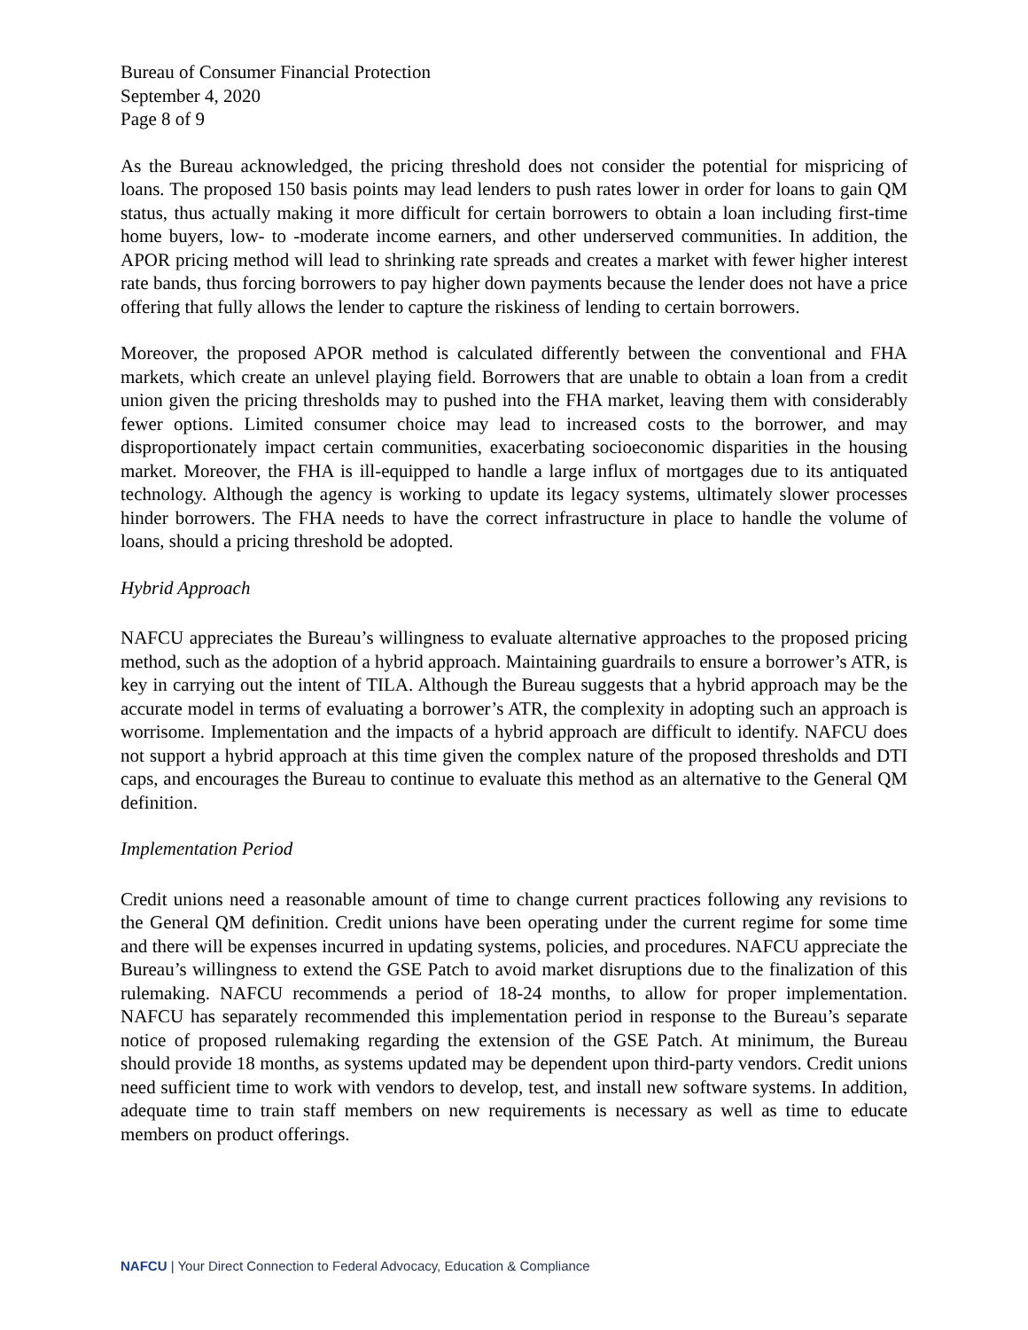Bureau of Consumer Financial Protection
September 4, 2020
Page 8 of 9
As the Bureau acknowledged, the pricing threshold does not consider the potential for mispricing of loans. The proposed 150 basis points may lead lenders to push rates lower in order for loans to gain QM status, thus actually making it more difficult for certain borrowers to obtain a loan including first-time home buyers, low- to -moderate income earners, and other underserved communities. In addition, the APOR pricing method will lead to shrinking rate spreads and creates a market with fewer higher interest rate bands, thus forcing borrowers to pay higher down payments because the lender does not have a price offering that fully allows the lender to capture the riskiness of lending to certain borrowers.
Moreover, the proposed APOR method is calculated differently between the conventional and FHA markets, which create an unlevel playing field. Borrowers that are unable to obtain a loan from a credit union given the pricing thresholds may to pushed into the FHA market, leaving them with considerably fewer options. Limited consumer choice may lead to increased costs to the borrower, and may disproportionately impact certain communities, exacerbating socioeconomic disparities in the housing market. Moreover, the FHA is ill-equipped to handle a large influx of mortgages due to its antiquated technology. Although the agency is working to update its legacy systems, ultimately slower processes hinder borrowers. The FHA needs to have the correct infrastructure in place to handle the volume of loans, should a pricing threshold be adopted.
Hybrid Approach
NAFCU appreciates the Bureau’s willingness to evaluate alternative approaches to the proposed pricing method, such as the adoption of a hybrid approach. Maintaining guardrails to ensure a borrower’s ATR, is key in carrying out the intent of TILA. Although the Bureau suggests that a hybrid approach may be the accurate model in terms of evaluating a borrower’s ATR, the complexity in adopting such an approach is worrisome. Implementation and the impacts of a hybrid approach are difficult to identify. NAFCU does not support a hybrid approach at this time given the complex nature of the proposed thresholds and DTI caps, and encourages the Bureau to continue to evaluate this method as an alternative to the General QM definition.
Implementation Period
Credit unions need a reasonable amount of time to change current practices following any revisions to the General QM definition. Credit unions have been operating under the current regime for some time and there will be expenses incurred in updating systems, policies, and procedures. NAFCU appreciate the Bureau’s willingness to extend the GSE Patch to avoid market disruptions due to the finalization of this rulemaking. NAFCU recommends a period of 18-24 months, to allow for proper implementation. NAFCU has separately recommended this implementation period in response to the Bureau’s separate notice of proposed rulemaking regarding the extension of the GSE Patch. At minimum, the Bureau should provide 18 months, as systems updated may be dependent upon third-party vendors. Credit unions need sufficient time to work with vendors to develop, test, and install new software systems. In addition, adequate time to train staff members on new requirements is necessary as well as time to educate members on product offerings.
NAFCU | Your Direct Connection to Federal Advocacy, Education & Compliance